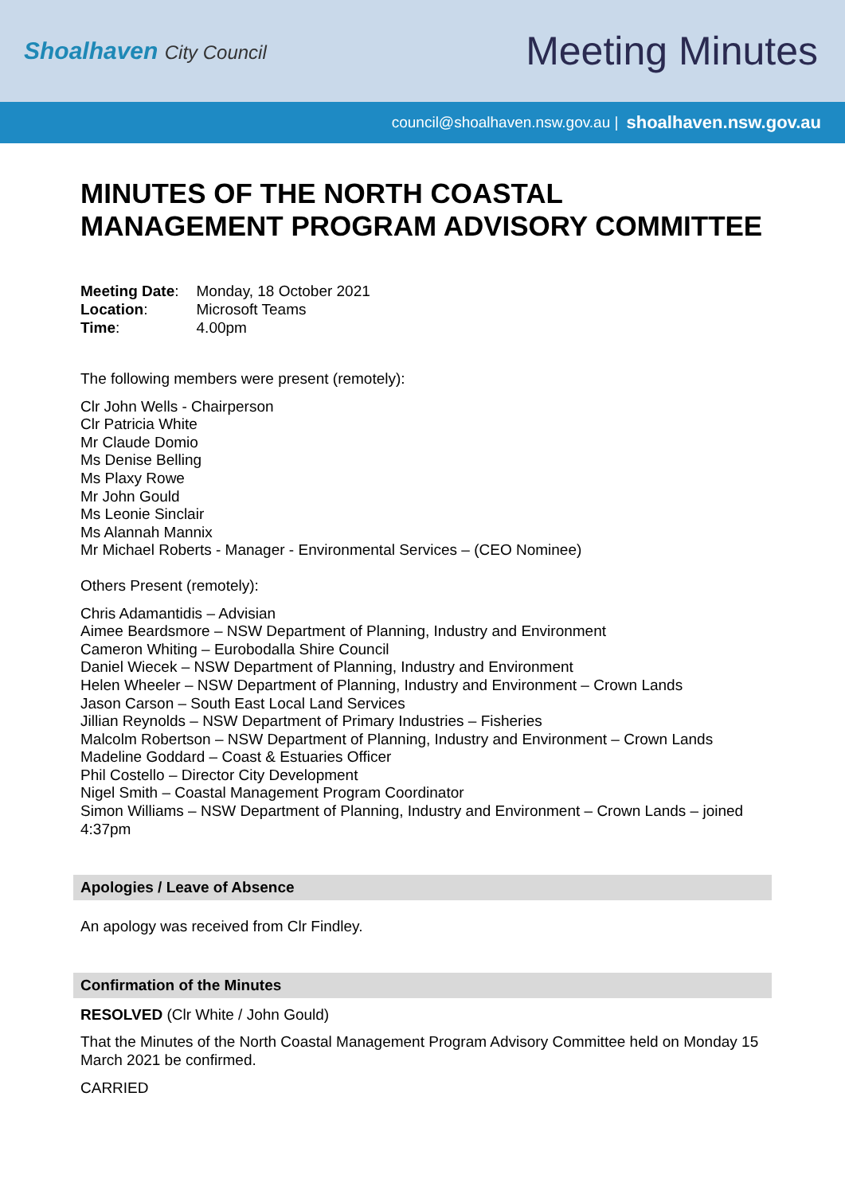Shoalhaven City Council
Meeting Minutes
council@shoalhaven.nsw.gov.au | shoalhaven.nsw.gov.au
MINUTES OF THE NORTH COASTAL MANAGEMENT PROGRAM ADVISORY COMMITTEE
| Meeting Date : | Monday, 18 October 2021 |
| Location : | Microsoft Teams |
| Time : | 4.00pm |
The following members were present (remotely):
Clr John Wells - Chairperson
Clr Patricia White
Mr Claude Domio
Ms Denise Belling
Ms Plaxy Rowe
Mr John Gould
Ms Leonie Sinclair
Ms Alannah Mannix
Mr Michael Roberts - Manager - Environmental Services – (CEO Nominee)
Others Present (remotely):
Chris Adamantidis – Advisian
Aimee Beardsmore – NSW Department of Planning, Industry and Environment
Cameron Whiting – Eurobodalla Shire Council
Daniel Wiecek – NSW Department of Planning, Industry and Environment
Helen Wheeler – NSW Department of Planning, Industry and Environment – Crown Lands
Jason Carson – South East Local Land Services
Jillian Reynolds – NSW Department of Primary Industries – Fisheries
Malcolm Robertson – NSW Department of Planning, Industry and Environment – Crown Lands
Madeline Goddard – Coast & Estuaries Officer
Phil Costello – Director City Development
Nigel Smith – Coastal Management Program Coordinator
Simon Williams – NSW Department of Planning, Industry and Environment – Crown Lands – joined 4:37pm
Apologies / Leave of Absence
An apology was received from Clr Findley.
Confirmation of the Minutes
RESOLVED (Clr White / John Gould)
That the Minutes of the North Coastal Management Program Advisory Committee held on Monday 15 March 2021 be confirmed.
CARRIED